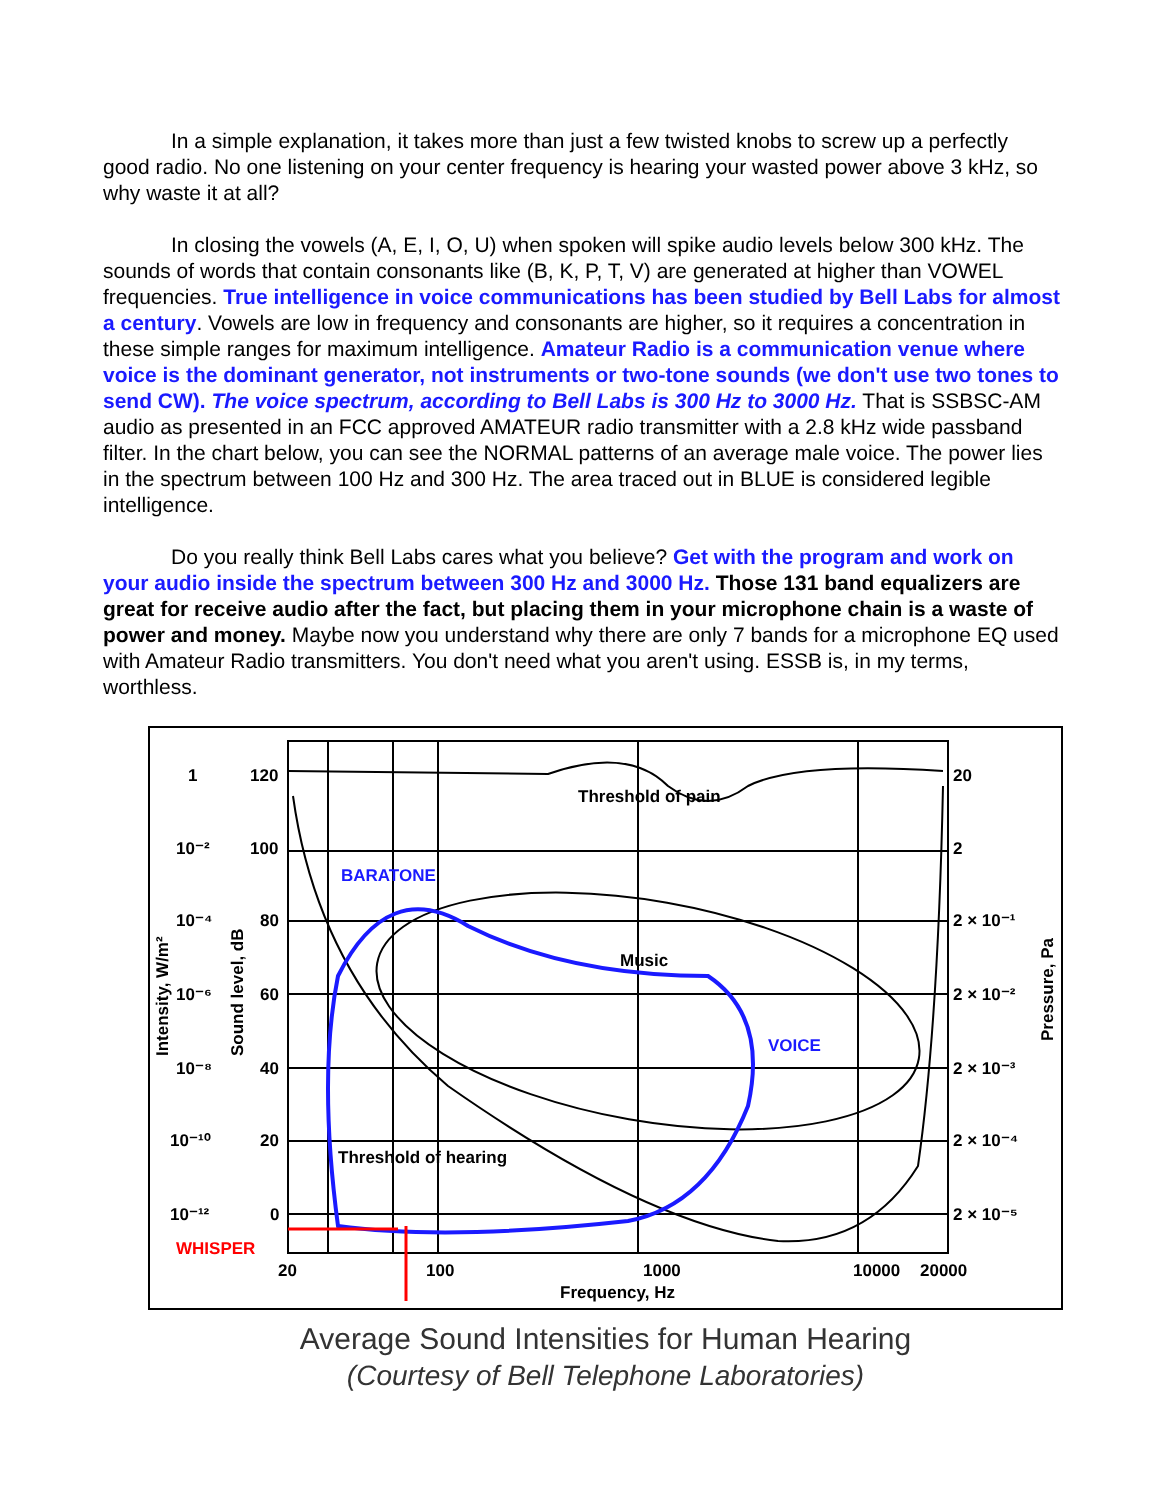In a simple explanation, it takes more than just a few twisted knobs to screw up a perfectly good radio. No one listening on your center frequency is hearing your wasted power above 3 kHz, so why waste it at all?
In closing the vowels (A, E, I, O, U) when spoken will spike audio levels below 300 kHz. The sounds of words that contain consonants like (B, K, P, T, V) are generated at higher than VOWEL frequencies. True intelligence in voice communications has been studied by Bell Labs for almost a century. Vowels are low in frequency and consonants are higher, so it requires a concentration in these simple ranges for maximum intelligence. Amateur Radio is a communication venue where voice is the dominant generator, not instruments or two-tone sounds (we don't use two tones to send CW). The voice spectrum, according to Bell Labs is 300 Hz to 3000 Hz. That is SSBSC-AM audio as presented in an FCC approved AMATEUR radio transmitter with a 2.8 kHz wide passband filter. In the chart below, you can see the NORMAL patterns of an average male voice. The power lies in the spectrum between 100 Hz and 300 Hz. The area traced out in BLUE is considered legible intelligence.
Do you really think Bell Labs cares what you believe? Get with the program and work on your audio inside the spectrum between 300 Hz and 3000 Hz. Those 131 band equalizers are great for receive audio after the fact, but placing them in your microphone chain is a waste of power and money. Maybe now you understand why there are only 7 bands for a microphone EQ used with Amateur Radio transmitters. You don't need what you aren't using. ESSB is, in my terms, worthless.
1
120
20
10⁻²
100
2
10⁻⁴
80
2 × 10⁻¹
10⁻⁶
60
2 × 10⁻²
10⁻⁸
40
2 × 10⁻³
10⁻¹⁰
20
2 × 10⁻⁴
10⁻¹²
0
2 × 10⁻⁵
WHISPER
20
100
1000
10000
20000
Frequency, Hz
Threshold of pain
BARATONE
Music
VOICE
Threshold of hearing
Intensity, W/m²
Sound level, dB
Pressure, Pa
Average Sound Intensities for Human Hearing
(Courtesy of Bell Telephone Laboratories)